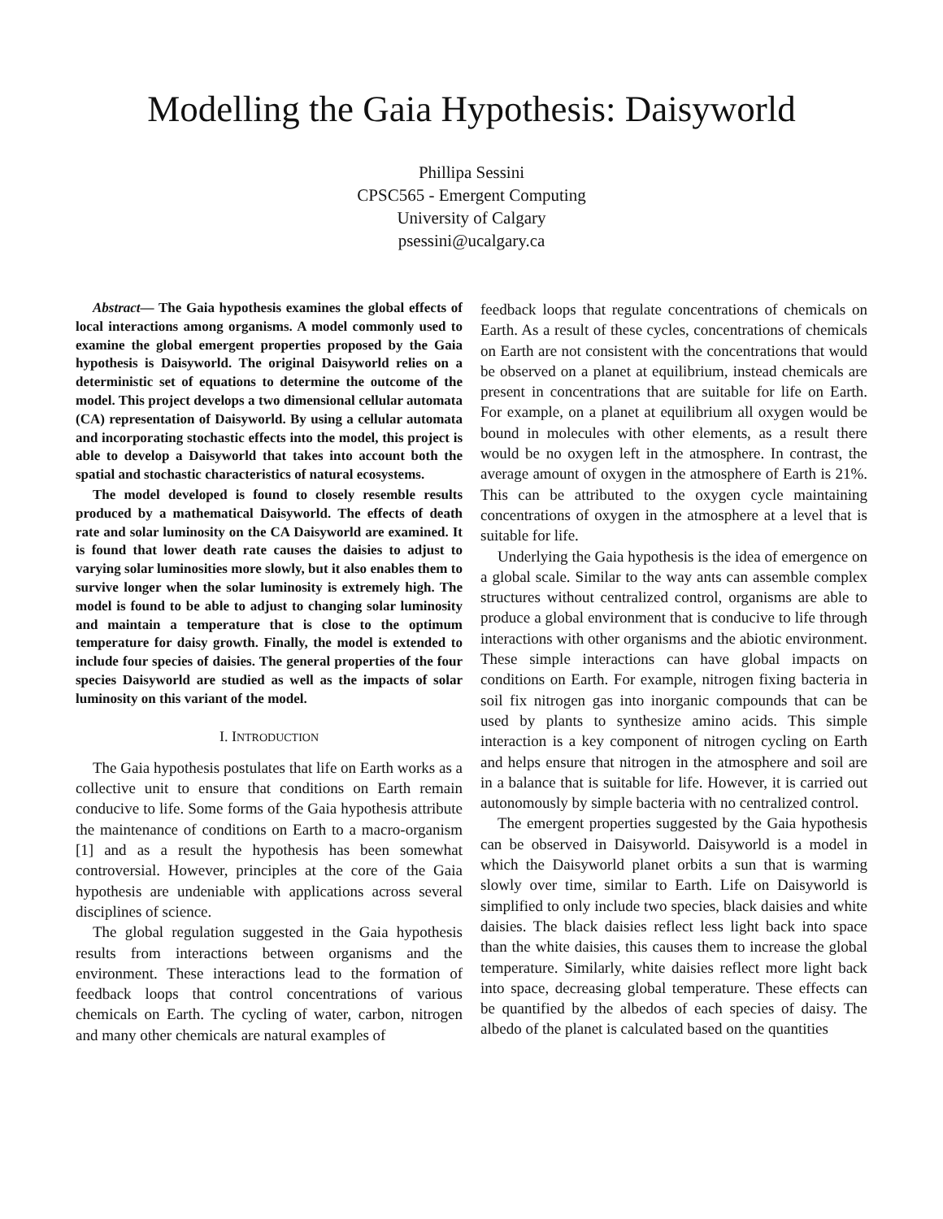Modelling the Gaia Hypothesis: Daisyworld
Phillipa Sessini
CPSC565 - Emergent Computing
University of Calgary
psessini@ucalgary.ca
Abstract— The Gaia hypothesis examines the global effects of local interactions among organisms. A model commonly used to examine the global emergent properties proposed by the Gaia hypothesis is Daisyworld. The original Daisyworld relies on a deterministic set of equations to determine the outcome of the model. This project develops a two dimensional cellular automata (CA) representation of Daisyworld. By using a cellular automata and incorporating stochastic effects into the model, this project is able to develop a Daisyworld that takes into account both the spatial and stochastic characteristics of natural ecosystems.
The model developed is found to closely resemble results produced by a mathematical Daisyworld. The effects of death rate and solar luminosity on the CA Daisyworld are examined. It is found that lower death rate causes the daisies to adjust to varying solar luminosities more slowly, but it also enables them to survive longer when the solar luminosity is extremely high. The model is found to be able to adjust to changing solar luminosity and maintain a temperature that is close to the optimum temperature for daisy growth. Finally, the model is extended to include four species of daisies. The general properties of the four species Daisyworld are studied as well as the impacts of solar luminosity on this variant of the model.
I. INTRODUCTION
The Gaia hypothesis postulates that life on Earth works as a collective unit to ensure that conditions on Earth remain conducive to life. Some forms of the Gaia hypothesis attribute the maintenance of conditions on Earth to a macro-organism [1] and as a result the hypothesis has been somewhat controversial. However, principles at the core of the Gaia hypothesis are undeniable with applications across several disciplines of science.
The global regulation suggested in the Gaia hypothesis results from interactions between organisms and the environment. These interactions lead to the formation of feedback loops that control concentrations of various chemicals on Earth. The cycling of water, carbon, nitrogen and many other chemicals are natural examples of
feedback loops that regulate concentrations of chemicals on Earth. As a result of these cycles, concentrations of chemicals on Earth are not consistent with the concentrations that would be observed on a planet at equilibrium, instead chemicals are present in concentrations that are suitable for life on Earth. For example, on a planet at equilibrium all oxygen would be bound in molecules with other elements, as a result there would be no oxygen left in the atmosphere. In contrast, the average amount of oxygen in the atmosphere of Earth is 21%. This can be attributed to the oxygen cycle maintaining concentrations of oxygen in the atmosphere at a level that is suitable for life.
Underlying the Gaia hypothesis is the idea of emergence on a global scale. Similar to the way ants can assemble complex structures without centralized control, organisms are able to produce a global environment that is conducive to life through interactions with other organisms and the abiotic environment. These simple interactions can have global impacts on conditions on Earth. For example, nitrogen fixing bacteria in soil fix nitrogen gas into inorganic compounds that can be used by plants to synthesize amino acids. This simple interaction is a key component of nitrogen cycling on Earth and helps ensure that nitrogen in the atmosphere and soil are in a balance that is suitable for life. However, it is carried out autonomously by simple bacteria with no centralized control.
The emergent properties suggested by the Gaia hypothesis can be observed in Daisyworld. Daisyworld is a model in which the Daisyworld planet orbits a sun that is warming slowly over time, similar to Earth. Life on Daisyworld is simplified to only include two species, black daisies and white daisies. The black daisies reflect less light back into space than the white daisies, this causes them to increase the global temperature. Similarly, white daisies reflect more light back into space, decreasing global temperature. These effects can be quantified by the albedos of each species of daisy. The albedo of the planet is calculated based on the quantities